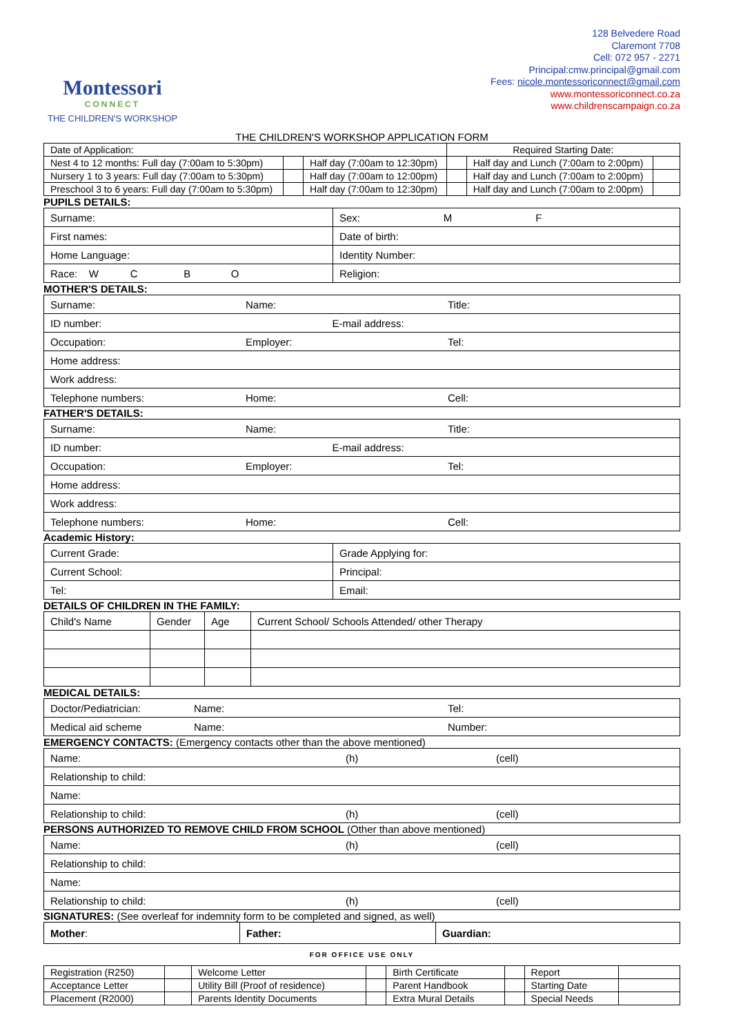Montessori
CONNECT
THE CHILDREN'S WORKSHOP
128 Belvedere Road
Claremont 7708
Cell: 072 957 - 2271
Principal:cmw.principal@gmail.com
Fees: nicole.montessoriconnect@gmail.com
www.montessoriconnect.co.za
www.childrenscampaign.co.za
THE CHILDREN'S WORKSHOP APPLICATION FORM
| Date of Application: | | | Required Starting Date: | | |
| Nest 4 to 12 months: Full day (7:00am to 5:30pm) | | Half day (7:00am to 12:30pm) | | Half day and Lunch (7:00am to 2:00pm) | |
| Nursery 1 to 3 years: Full day (7:00am to 5:30pm) | | Half day (7:00am to 12:00pm) | | Half day and Lunch (7:00am to 2:00pm) | |
| Preschool 3 to 6 years: Full day (7:00am to 5:30pm) | | Half day (7:00am to 12:30pm) | | Half day and Lunch (7:00am to 2:00pm) | |
PUPILS DETAILS:
| Surname: | Sex: M F |
| First names: | Date of birth: |
| Home Language: | Identity Number: |
| Race: W C B O | Religion: |
MOTHER'S DETAILS:
| Surname: | Name: | Title: |
| ID number: E-mail address: | | |
| Occupation: | Employer: | Tel: |
| Home address: | | |
| Work address: | | |
| Telephone numbers: | Home: | Cell: |
FATHER'S DETAILS:
| Surname: | Name: | Title: |
| ID number: E-mail address: | | |
| Occupation: | Employer: | Tel: |
| Home address: | | |
| Work address: | | |
| Telephone numbers: | Home: | Cell: |
Academic History:
| Current Grade: | Grade Applying for: |
| Current School: | Principal: |
| Tel: | Email: |
DETAILS OF CHILDREN IN THE FAMILY:
| Child's Name | Gender | Age | Current School/ Schools Attended/ other Therapy |
MEDICAL DETAILS:
| Doctor/Pediatrician: | Name: | Tel: |
| Medical aid scheme | Name: | Number: |
EMERGENCY CONTACTS: (Emergency contacts other than the above mentioned)
| Name: | (h) | (cell) |
| Relationship to child: | | |
| Name: | | |
| Relationship to child: | (h) | (cell) |
PERSONS AUTHORIZED TO REMOVE CHILD FROM SCHOOL (Other than above mentioned)
| Name: | (h) | (cell) |
| Relationship to child: | | |
| Name: | | |
| Relationship to child: | (h) | (cell) |
SIGNATURES: (See overleaf for indemnity form to be completed and signed, as well)
| Mother : | Father: | Guardian: |
FOR OFFICE USE ONLY
| Registration (R250) | | Welcome Letter | | Birth Certificate | | Report | |
| Acceptance Letter | | Utility Bill (Proof of residence) | | Parent Handbook | | Starting Date | |
| Placement (R2000) | | Parents Identity Documents | | Extra Mural Details | | Special Needs | |